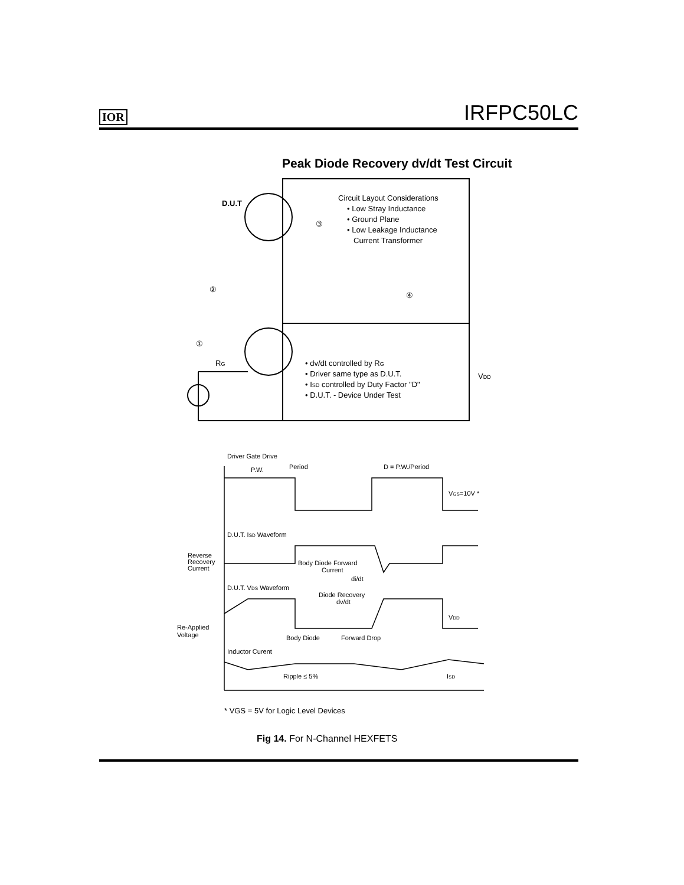IOR IRFPC50LC
Peak Diode Recovery dv/dt Test Circuit
D.U.T
Circuit Layout Considerations
• Low Stray Inductance
• Ground Plane
• Low Leakage Inductance
Current Transformer
③
②
④
①
RG
• dv/dt controlled by RG
• Driver same type as D.U.T.
• ISD controlled by Duty Factor "D"
• D.U.T. - Device Under Test
VDD
Driver Gate Drive
Period
D = P.W./Period
P.W.
VGS=10V *
D.U.T. ISD Waveform
Reverse
Recovery
Current
Body Diode Forward
Current
di/dt
D.U.T. VDS Waveform
Diode Recovery
dv/dt
VDD
Re-Applied
Voltage
Body Diode
Forward Drop
Inductor Curent
Ripple ≤ 5%
ISD
* VGS = 5V for Logic Level Devices
Fig 14. For N-Channel HEXFETS